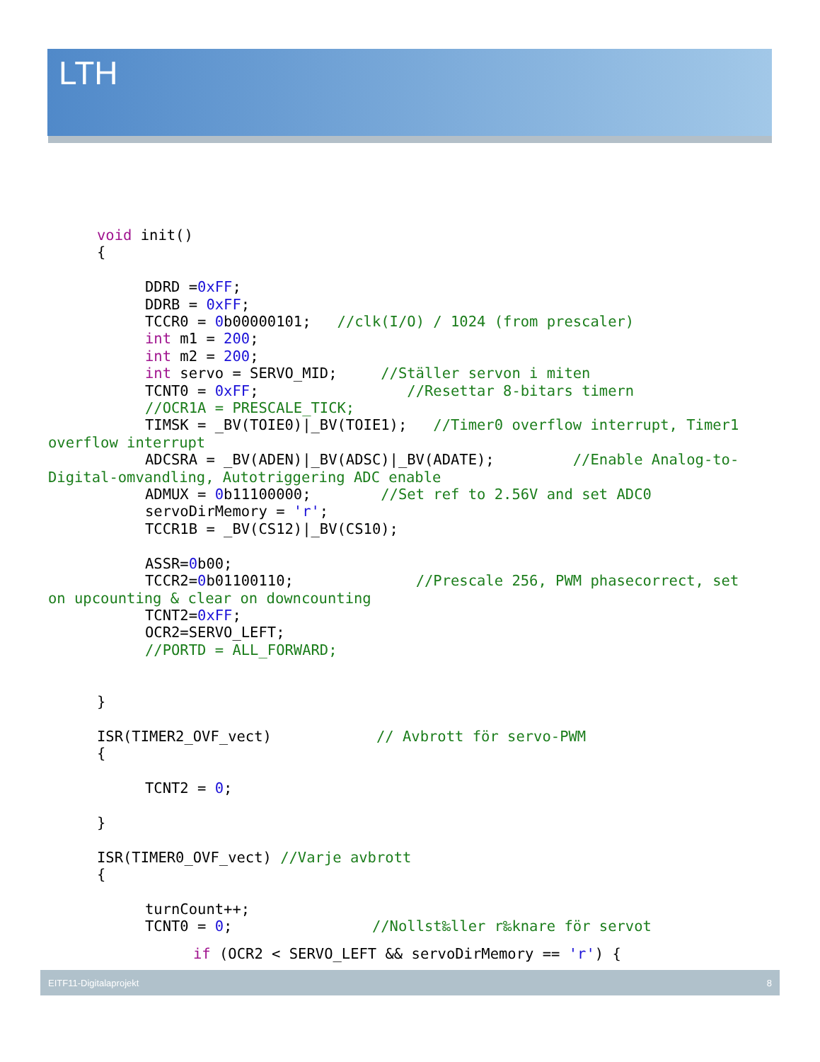LTH
void init()
{
DDRD =0xFF;
DDRB = 0xFF;
TCCR0 = 0b00000101; //clk(I/O) / 1024 (from prescaler)
int m1 = 200;
int m2 = 200;
int servo = SERVO_MID; //Ställer servon i miten
TCNT0 = 0xFF; //Resettar 8-bitars timern
//OCR1A = PRESCALE_TICK;
TIMSK = _BV(TOIE0)|_BV(TOIE1); //Timer0 overflow interrupt, Timer1
overflow interrupt
ADCSRA = _BV(ADEN)|_BV(ADSC)|_BV(ADATE); //Enable Analog-to-
Digital-omvandling, Autotriggering ADC enable
ADMUX = 0b11100000; //Set ref to 2.56V and set ADC0
servoDirMemory = 'r';
TCCR1B = _BV(CS12)|_BV(CS10);
ASSR=0b00;
TCCR2=0b01100110; //Prescale 256, PWM phasecorrect, set
on upcounting & clear on downcounting
TCNT2=0xFF;
OCR2=SERVO_LEFT;
//PORTD = ALL_FORWARD;
}
ISR(TIMER2_OVF_vect) // Avbrott för servo-PWM
{
TCNT2 = 0;
}
ISR(TIMER0_OVF_vect) //Varje avbrott
{
turnCount++;
TCNT0 = 0; //Nollst‰ller r‰knare för servot
if (OCR2 < SERVO_LEFT && servoDirMemory == 'r') {
EITF11-Digitalaprojekt 8